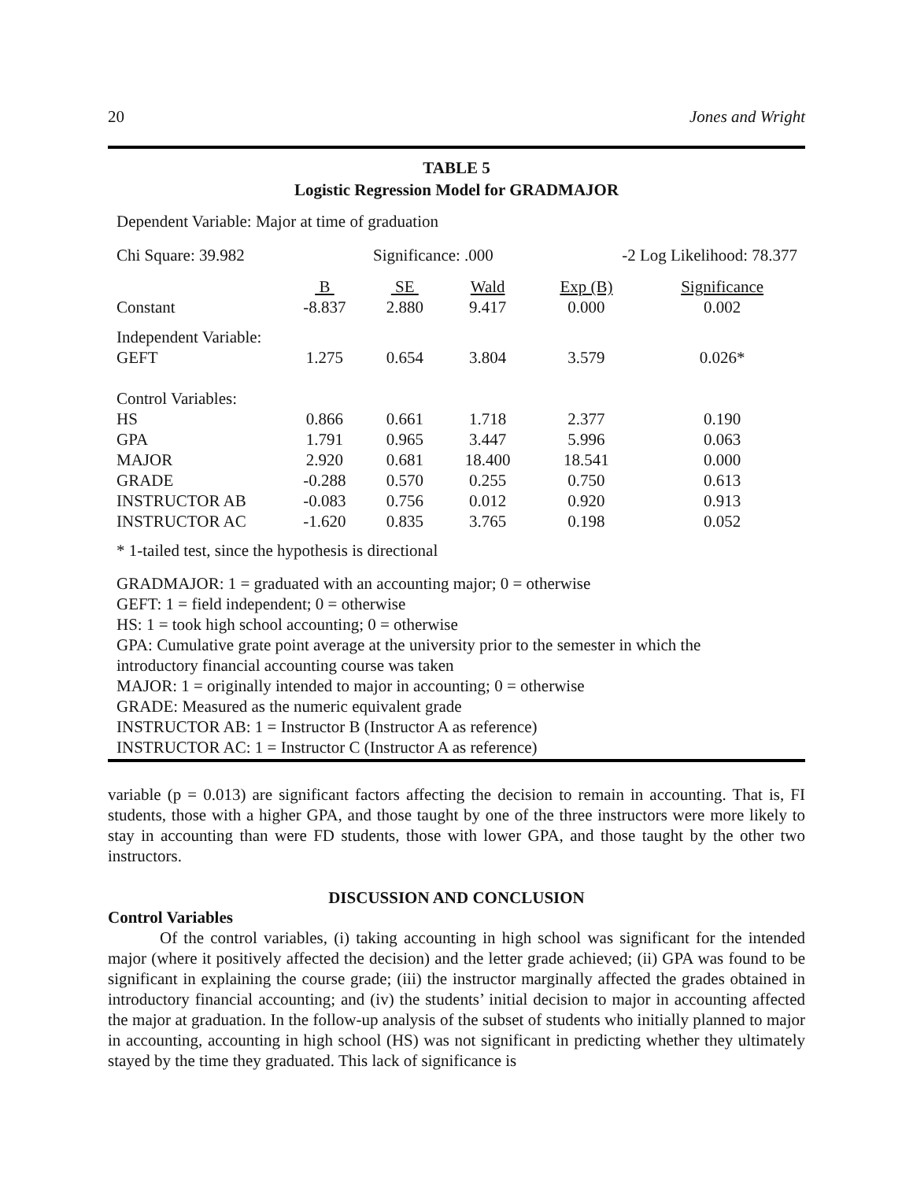20 Jones and Wright
TABLE 5
Logistic Regression Model for GRADMAJOR
Dependent Variable: Major at time of graduation
Chi Square: 39.982 Significance: .000 -2 Log Likelihood: 78.377
| | B | SE | Wald | Exp (B) | Significance |
| --- | --- | --- | --- | --- | --- |
| Constant | -8.837 | 2.880 | 9.417 | 0.000 | 0.002 |
| Independent Variable: | | | | | |
| GEFT | 1.275 | 0.654 | 3.804 | 3.579 | 0.026* |
| Control Variables: | | | | | |
| HS | 0.866 | 0.661 | 1.718 | 2.377 | 0.190 |
| GPA | 1.791 | 0.965 | 3.447 | 5.996 | 0.063 |
| MAJOR | 2.920 | 0.681 | 18.400 | 18.541 | 0.000 |
| GRADE | -0.288 | 0.570 | 0.255 | 0.750 | 0.613 |
| INSTRUCTOR AB | -0.083 | 0.756 | 0.012 | 0.920 | 0.913 |
| INSTRUCTOR AC | -1.620 | 0.835 | 3.765 | 0.198 | 0.052 |
* 1-tailed test, since the hypothesis is directional
GRADMAJOR: 1 = graduated with an accounting major; 0 = otherwise
GEFT: 1 = field independent; 0 = otherwise
HS: 1 = took high school accounting; 0 = otherwise
GPA: Cumulative grate point average at the university prior to the semester in which the
introductory financial accounting course was taken
MAJOR: 1 = originally intended to major in accounting; 0 = otherwise
GRADE: Measured as the numeric equivalent grade
INSTRUCTOR AB: 1 = Instructor B (Instructor A as reference)
INSTRUCTOR AC: 1 = Instructor C (Instructor A as reference)
variable (p = 0.013) are significant factors affecting the decision to remain in accounting. That is, FI students, those with a higher GPA, and those taught by one of the three instructors were more likely to stay in accounting than were FD students, those with lower GPA, and those taught by the other two instructors.
DISCUSSION AND CONCLUSION
Control Variables
Of the control variables, (i) taking accounting in high school was significant for the intended major (where it positively affected the decision) and the letter grade achieved; (ii) GPA was found to be significant in explaining the course grade; (iii) the instructor marginally affected the grades obtained in introductory financial accounting; and (iv) the students’ initial decision to major in accounting affected the major at graduation. In the follow-up analysis of the subset of students who initially planned to major in accounting, accounting in high school (HS) was not significant in predicting whether they ultimately stayed by the time they graduated. This lack of significance is